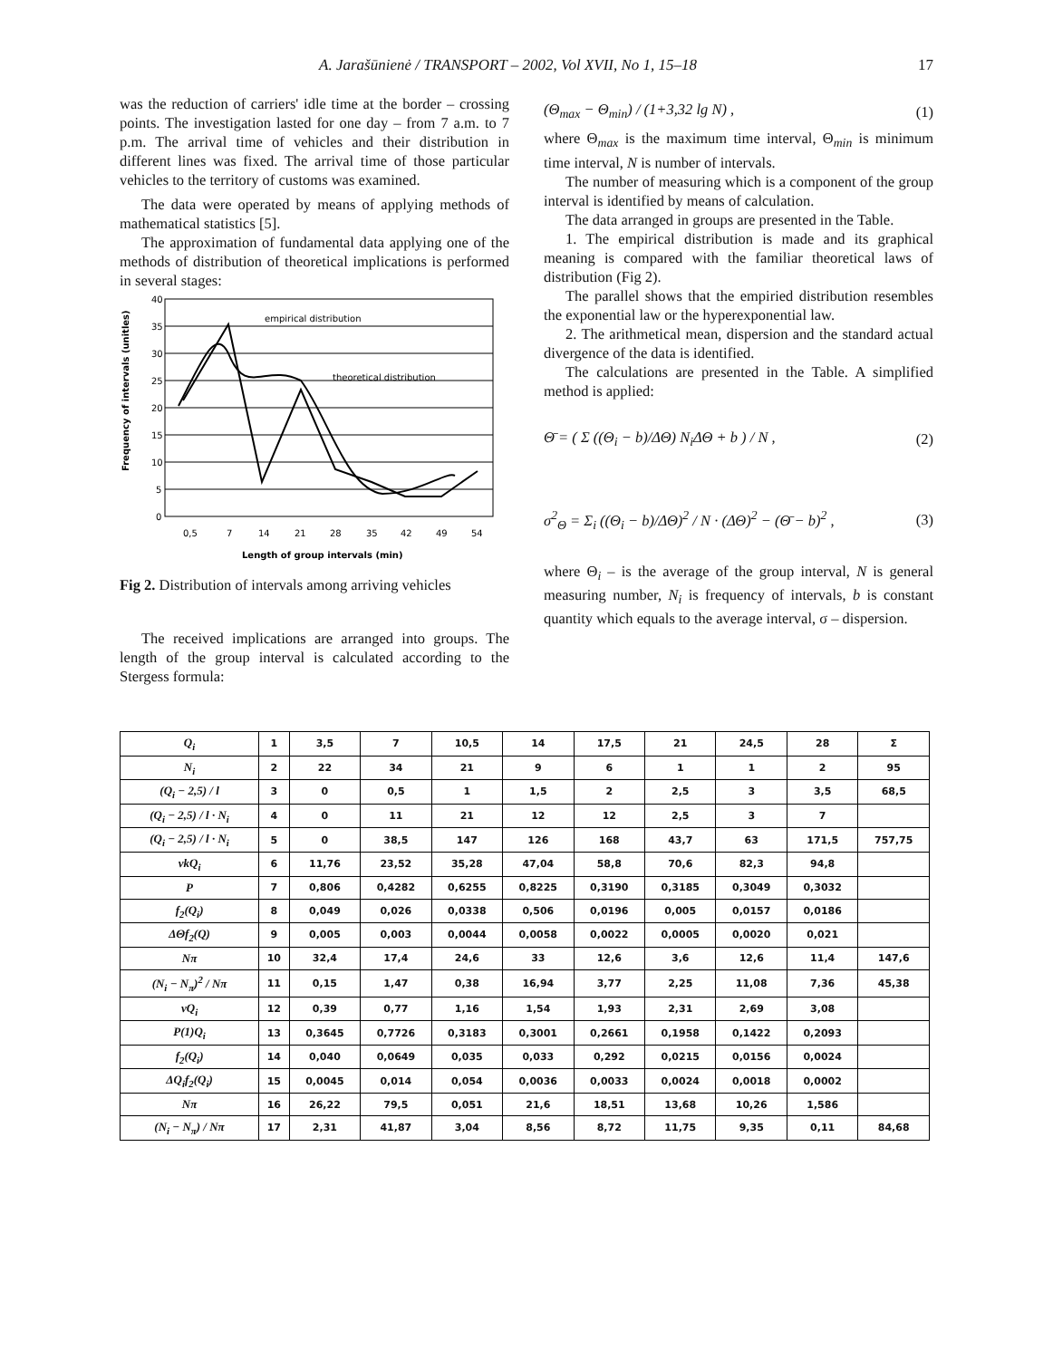A. Jarašūnienė / TRANSPORT – 2002, Vol XVII, No 1, 15–18 17
was the reduction of carriers' idle time at the border – crossing points. The investigation lasted for one day – from 7 a.m. to 7 p.m. The arrival time of vehicles and their distribution in different lines was fixed. The arrival time of those particular vehicles to the territory of customs was examined.
The data were operated by means of applying methods of mathematical statistics [5].
The approximation of fundamental data applying one of the methods of distribution of theoretical implications is performed in several stages:
Frequency of intervals (unitles)
empirical distribution
theoretical distribution
40
35
30
25
20
15
10
5
0
0,5
7
14
21
28
35
42
49
54
Length of group intervals (min)
Fig 2. Distribution of intervals among arriving vehicles
The received implications are arranged into groups. The length of the group interval is calculated according to the Stergess formula:
(Θ<sub>max</sub> − Θ<sub>min</sub>) / (1+3,32 lg N) , (1)
where Θ<sub>max</sub> is the maximum time interval, Θ<sub>min</sub> is minimum time interval, N is number of intervals.
The number of measuring which is a component of the group interval is identified by means of calculation.
The data arranged in groups are presented in the Table.
1. The empirical distribution is made and its graphical meaning is compared with the familiar theoretical laws of distribution (Fig 2).
The parallel shows that the empiried distribution resembles the exponential law or the hyperexponential law.
2. The arithmetical mean, dispersion and the standard actual divergence of the data is identified.
The calculations are presented in the Table. A simplified method is applied:
Θ̄ = ( Σ ((Θ<sub>i</sub> − b)/ΔΘ) N<sub>i</sub>ΔΘ + b ) / N , (2)
σ<sup>2</sup><sub>Θ</sub> = Σ<sub>i</sub> ((Θ<sub>i</sub> − b)/ΔΘ)<sup>2</sup> / N · (ΔΘ)<sup>2</sup> − (Θ̄ − b)<sup>2</sup> , (3)
where Θ<sub>i</sub> – is the average of the group interval, N is general measuring number, N<sub>i</sub> is frequency of intervals, b is constant quantity which equals to the average interval, σ – dispersion.
| Q<sub>i</sub> | 1 | 3,5 | 7 | 10,5 | 14 | 17,5 | 21 | 24,5 | 28 | Σ |
| N<sub>i</sub> | 2 | 22 | 34 | 21 | 9 | 6 | 1 | 1 | 2 | 95 |
| (Q<sub>i</sub> − 2,5) / l | 3 | 0 | 0,5 | 1 | 1,5 | 2 | 2,5 | 3 | 3,5 | 68,5 |
| (Q<sub>i</sub> − 2,5) / l · N<sub>i</sub> | 4 | 0 | 11 | 21 | 12 | 12 | 2,5 | 3 | 7 | |
| (Q<sub>i</sub> − 2,5) / l · N<sub>i</sub> | 5 | 0 | 38,5 | 147 | 126 | 168 | 43,7 | 63 | 171,5 | 757,75 |
| vkQ<sub>i</sub> | 6 | 11,76 | 23,52 | 35,28 | 47,04 | 58,8 | 70,6 | 82,3 | 94,8 | |
| P | 7 | 0,806 | 0,4282 | 0,6255 | 0,8225 | 0,3190 | 0,3185 | 0,3049 | 0,3032 | |
| f<sub>2</sub>(Q<sub>i</sub>) | 8 | 0,049 | 0,026 | 0,0338 | 0,506 | 0,0196 | 0,005 | 0,0157 | 0,0186 | |
| ΔΘf<sub>2</sub>(Q) | 9 | 0,005 | 0,003 | 0,0044 | 0,0058 | 0,0022 | 0,0005 | 0,0020 | 0,021 | |
| Nπ | 10 | 32,4 | 17,4 | 24,6 | 33 | 12,6 | 3,6 | 12,6 | 11,4 | 147,6 |
| (N<sub>i</sub> − N<sub>π</sub>)<sup>2</sup> / Nπ | 11 | 0,15 | 1,47 | 0,38 | 16,94 | 3,77 | 2,25 | 11,08 | 7,36 | 45,38 |
| vQ<sub>i</sub> | 12 | 0,39 | 0,77 | 1,16 | 1,54 | 1,93 | 2,31 | 2,69 | 3,08 | |
| P(1)Q<sub>i</sub> | 13 | 0,3645 | 0,7726 | 0,3183 | 0,3001 | 0,2661 | 0,1958 | 0,1422 | 0,2093 | |
| f<sub>2</sub>(Q<sub>i</sub>) | 14 | 0,040 | 0,0649 | 0,035 | 0,033 | 0,292 | 0,0215 | 0,0156 | 0,0024 | |
| ΔQ<sub>i</sub>f<sub>2</sub>(Q<sub>i</sub>) | 15 | 0,0045 | 0,014 | 0,054 | 0,0036 | 0,0033 | 0,0024 | 0,0018 | 0,0002 | |
| Nπ | 16 | 26,22 | 79,5 | 0,051 | 21,6 | 18,51 | 13,68 | 10,26 | 1,586 | |
| (N<sub>i</sub> − N<sub>π</sub>) / Nπ | 17 | 2,31 | 41,87 | 3,04 | 8,56 | 8,72 | 11,75 | 9,35 | 0,11 | 84,68 |